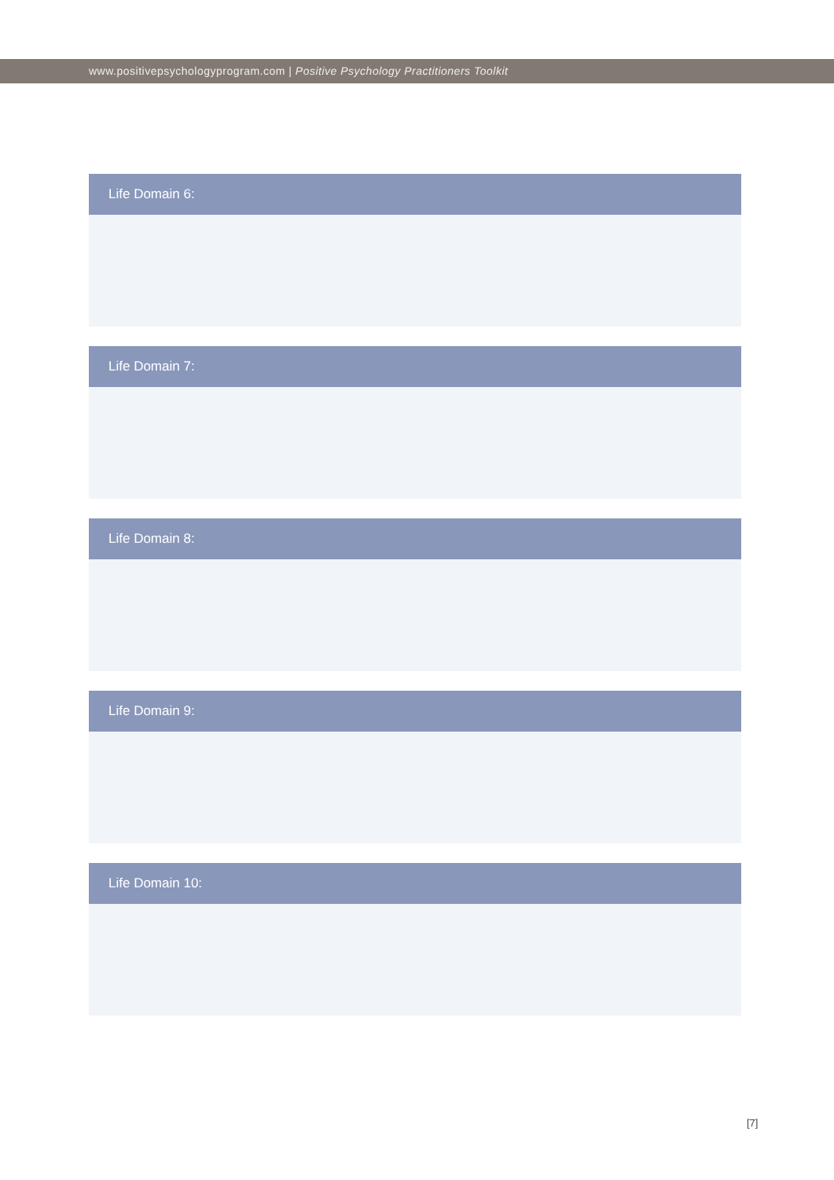www.positivepsychologyprogram.com | Positive Psychology Practitioners Toolkit
Life Domain 6:
Life Domain 7:
Life Domain 8:
Life Domain 9:
Life Domain 10:
[7]